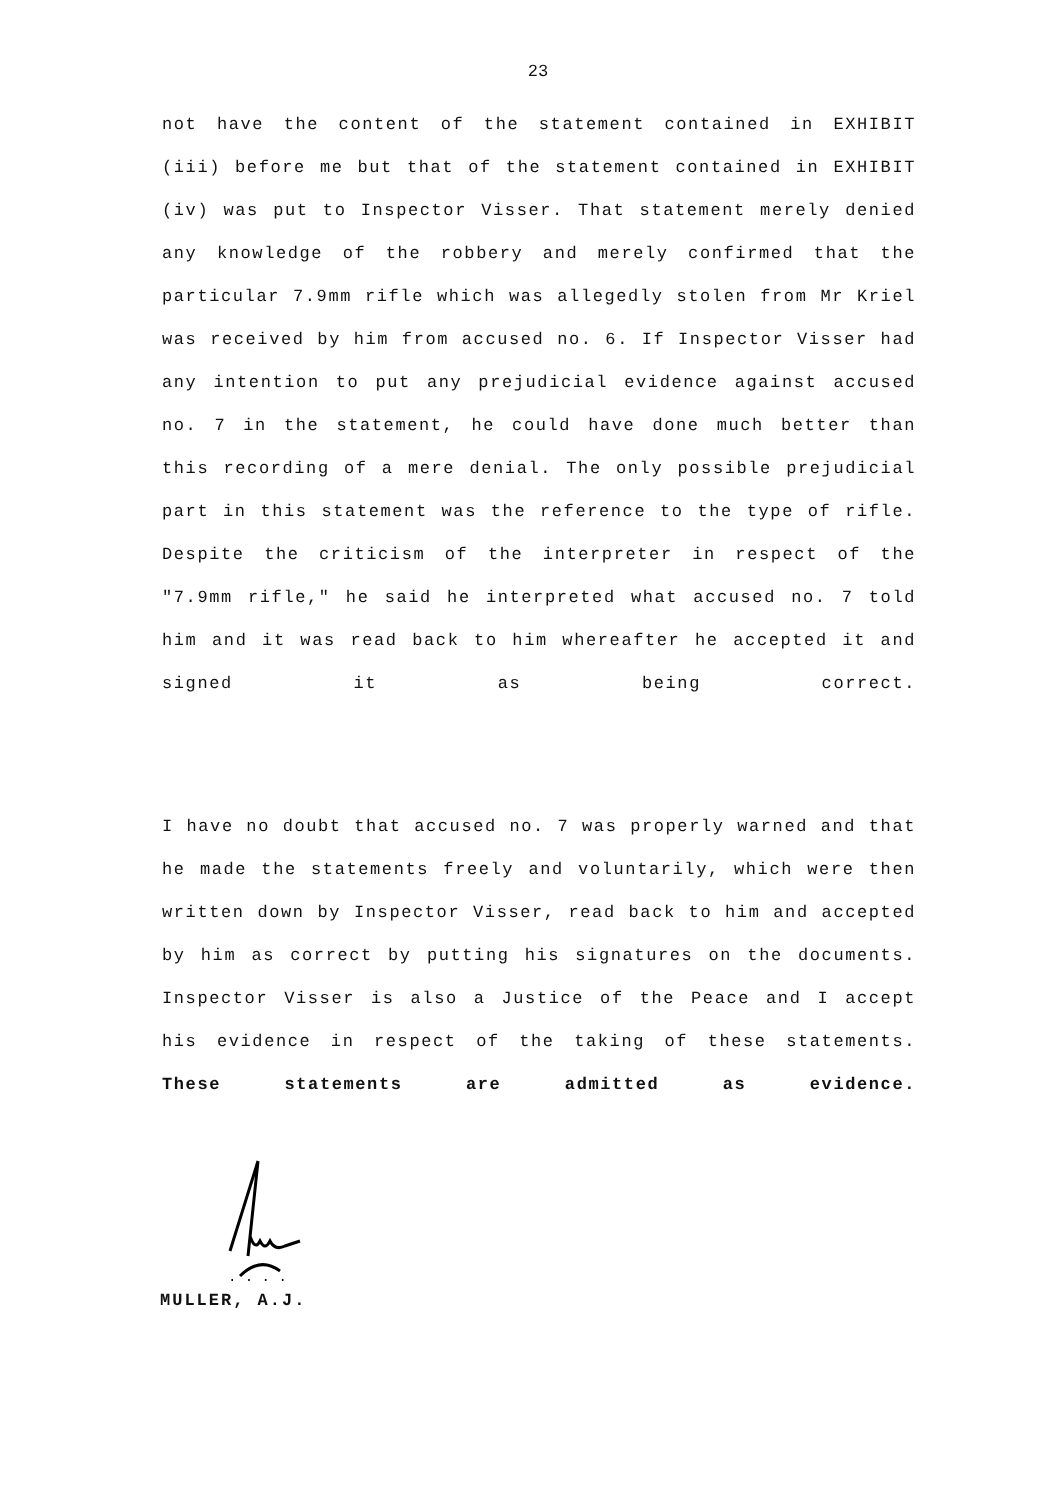23
not have the content of the statement contained in EXHIBIT (iii) before me but that of the statement contained in EXHIBIT (iv) was put to Inspector Visser. That statement merely denied any knowledge of the robbery and merely confirmed that the particular 7.9mm rifle which was allegedly stolen from Mr Kriel was received by him from accused no. 6. If Inspector Visser had any intention to put any prejudicial evidence against accused no. 7 in the statement, he could have done much better than this recording of a mere denial. The only possible prejudicial part in this statement was the reference to the type of rifle. Despite the criticism of the interpreter in respect of the "7.9mm rifle," he said he interpreted what accused no. 7 told him and it was read back to him whereafter he accepted it and signed it as being correct.
I have no doubt that accused no. 7 was properly warned and that he made the statements freely and voluntarily, which were then written down by Inspector Visser, read back to him and accepted by him as correct by putting his signatures on the documents. Inspector Visser is also a Justice of the Peace and I accept his evidence in respect of the taking of these statements. These statements are admitted as evidence.
. . . .
MULLER, A.J.